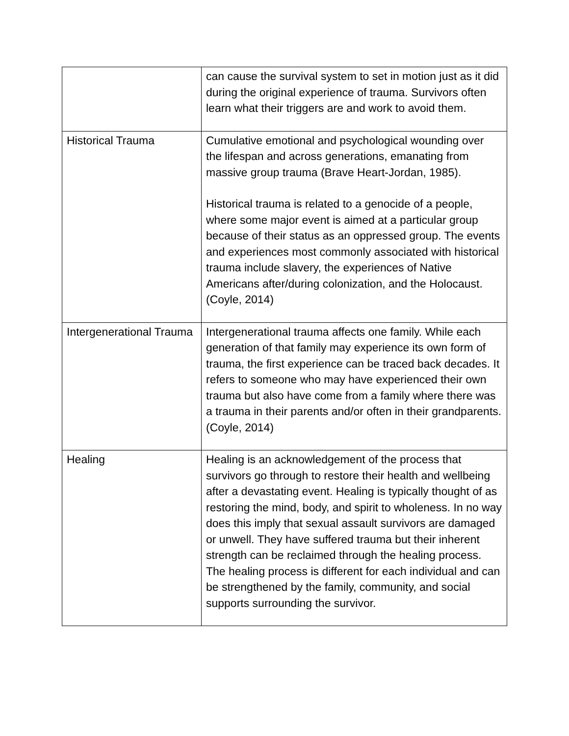| | can cause the survival system to set in motion just as it did during the original experience of trauma. Survivors often learn what their triggers are and work to avoid them. |
| Historical Trauma | Cumulative emotional and psychological wounding over the lifespan and across generations, emanating from massive group trauma (Brave Heart-Jordan, 1985). Historical trauma is related to a genocide of a people, where some major event is aimed at a particular group because of their status as an oppressed group. The events and experiences most commonly associated with historical trauma include slavery, the experiences of Native Americans after/during colonization, and the Holocaust. (Coyle, 2014) |
| Intergenerational Trauma | Intergenerational trauma affects one family. While each generation of that family may experience its own form of trauma, the first experience can be traced back decades. It refers to someone who may have experienced their own trauma but also have come from a family where there was a trauma in their parents and/or often in their grandparents. (Coyle, 2014) |
| Healing | Healing is an acknowledgement of the process that survivors go through to restore their health and wellbeing after a devastating event. Healing is typically thought of as restoring the mind, body, and spirit to wholeness. In no way does this imply that sexual assault survivors are damaged or unwell. They have suffered trauma but their inherent strength can be reclaimed through the healing process. The healing process is different for each individual and can be strengthened by the family, community, and social supports surrounding the survivor. |